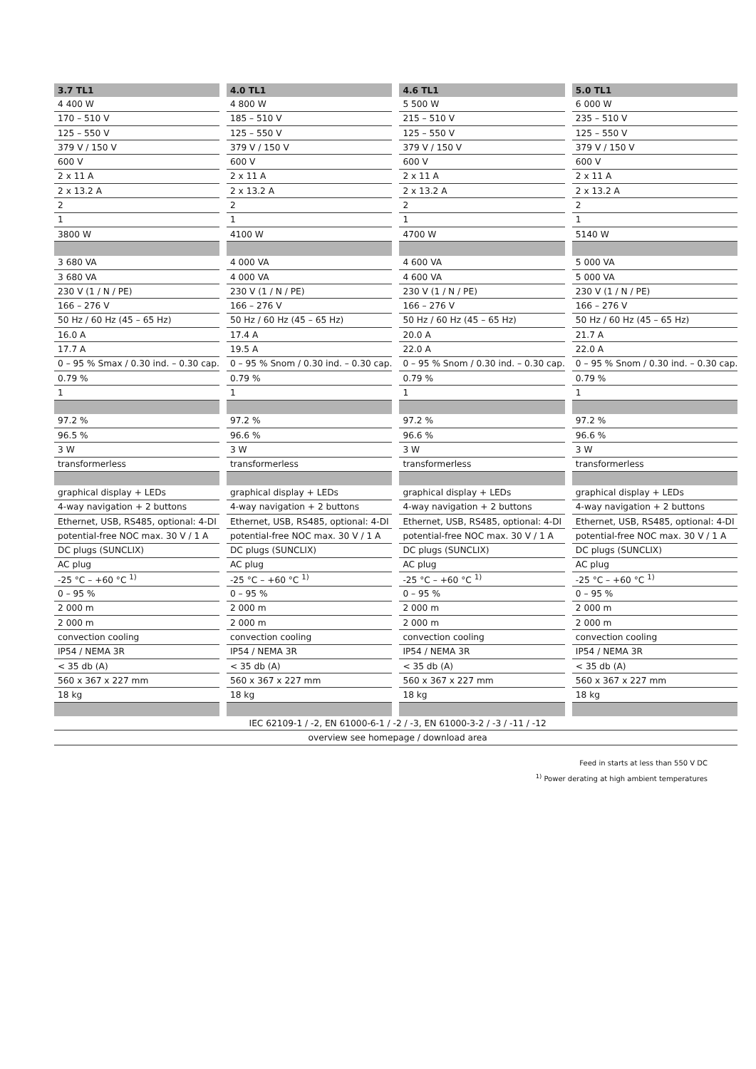| 3.7 TL1 | 4.0 TL1 | 4.6 TL1 | 5.0 TL1 |
| --- | --- | --- | --- |
| 4 400 W | 4 800 W | 5 500 W | 6 000 W |
| 170 – 510 V | 185 – 510 V | 215 – 510 V | 235 – 510 V |
| 125 – 550 V | 125 – 550 V | 125 – 550 V | 125 – 550 V |
| 379 V / 150 V | 379 V / 150 V | 379 V / 150 V | 379 V / 150 V |
| 600 V | 600 V | 600 V | 600 V |
| 2 x 11 A | 2 x 11 A | 2 x 11 A | 2 x 11 A |
| 2 x 13.2 A | 2 x 13.2 A | 2 x 13.2 A | 2 x 13.2 A |
| 2 | 2 | 2 | 2 |
| 1 | 1 | 1 | 1 |
| 3800 W | 4100 W | 4700 W | 5140 W |
| 3 680 VA | 4 000 VA | 4 600 VA | 5 000 VA |
| 3 680 VA | 4 000 VA | 4 600 VA | 5 000 VA |
| 230 V (1 / N / PE) | 230 V (1 / N / PE) | 230 V (1 / N / PE) | 230 V (1 / N / PE) |
| 166 – 276 V | 166 – 276 V | 166 – 276 V | 166 – 276 V |
| 50 Hz / 60 Hz (45 – 65 Hz) | 50 Hz / 60 Hz (45 – 65 Hz) | 50 Hz / 60 Hz (45 – 65 Hz) | 50 Hz / 60 Hz (45 – 65 Hz) |
| 16.0 A | 17.4 A | 20.0 A | 21.7 A |
| 17.7 A | 19.5 A | 22.0 A | 22.0 A |
| 0 – 95 % Smax / 0.30 ind. – 0.30 cap. | 0 – 95 % Snom / 0.30 ind. – 0.30 cap. | 0 – 95 % Snom / 0.30 ind. – 0.30 cap. | 0 – 95 % Snom / 0.30 ind. – 0.30 cap. |
| 0.79 % | 0.79 % | 0.79 % | 0.79 % |
| 1 | 1 | 1 | 1 |
| 97.2 % | 97.2 % | 97.2 % | 97.2 % |
| 96.5 % | 96.6 % | 96.6 % | 96.6 % |
| 3 W | 3 W | 3 W | 3 W |
| transformerless | transformerless | transformerless | transformerless |
| graphical display + LEDs | graphical display + LEDs | graphical display + LEDs | graphical display + LEDs |
| 4-way navigation + 2 buttons | 4-way navigation + 2 buttons | 4-way navigation + 2 buttons | 4-way navigation + 2 buttons |
| Ethernet, USB, RS485, optional: 4-DI | Ethernet, USB, RS485, optional: 4-DI | Ethernet, USB, RS485, optional: 4-DI | Ethernet, USB, RS485, optional: 4-DI |
| potential-free NOC max. 30 V / 1 A | potential-free NOC max. 30 V / 1 A | potential-free NOC max. 30 V / 1 A | potential-free NOC max. 30 V / 1 A |
| DC plugs (SUNCLIX) | DC plugs (SUNCLIX) | DC plugs (SUNCLIX) | DC plugs (SUNCLIX) |
| AC plug | AC plug | AC plug | AC plug |
| -25 °C – +60 °C <sup>1)</sup> | -25 °C – +60 °C <sup>1)</sup> | -25 °C – +60 °C <sup>1)</sup> | -25 °C – +60 °C <sup>1)</sup> |
| 0 – 95 % | 0 – 95 % | 0 – 95 % | 0 – 95 % |
| 2 000 m | 2 000 m | 2 000 m | 2 000 m |
| 2 000 m | 2 000 m | 2 000 m | 2 000 m |
| convection cooling | convection cooling | convection cooling | convection cooling |
| IP54 / NEMA 3R | IP54 / NEMA 3R | IP54 / NEMA 3R | IP54 / NEMA 3R |
| < 35 db (A) | < 35 db (A) | < 35 db (A) | < 35 db (A) |
| 560 x 367 x 227 mm | 560 x 367 x 227 mm | 560 x 367 x 227 mm | 560 x 367 x 227 mm |
| 18 kg | 18 kg | 18 kg | 18 kg |
| IEC 62109-1 / -2, EN 61000-6-1 / -2 / -3, EN 61000-3-2 / -3 / -11 / -12 | | | |
| overview see homepage / download area | | | |
Feed in starts at less than 550 V DC
<sup>1)</sup> Power derating at high ambient temperatures